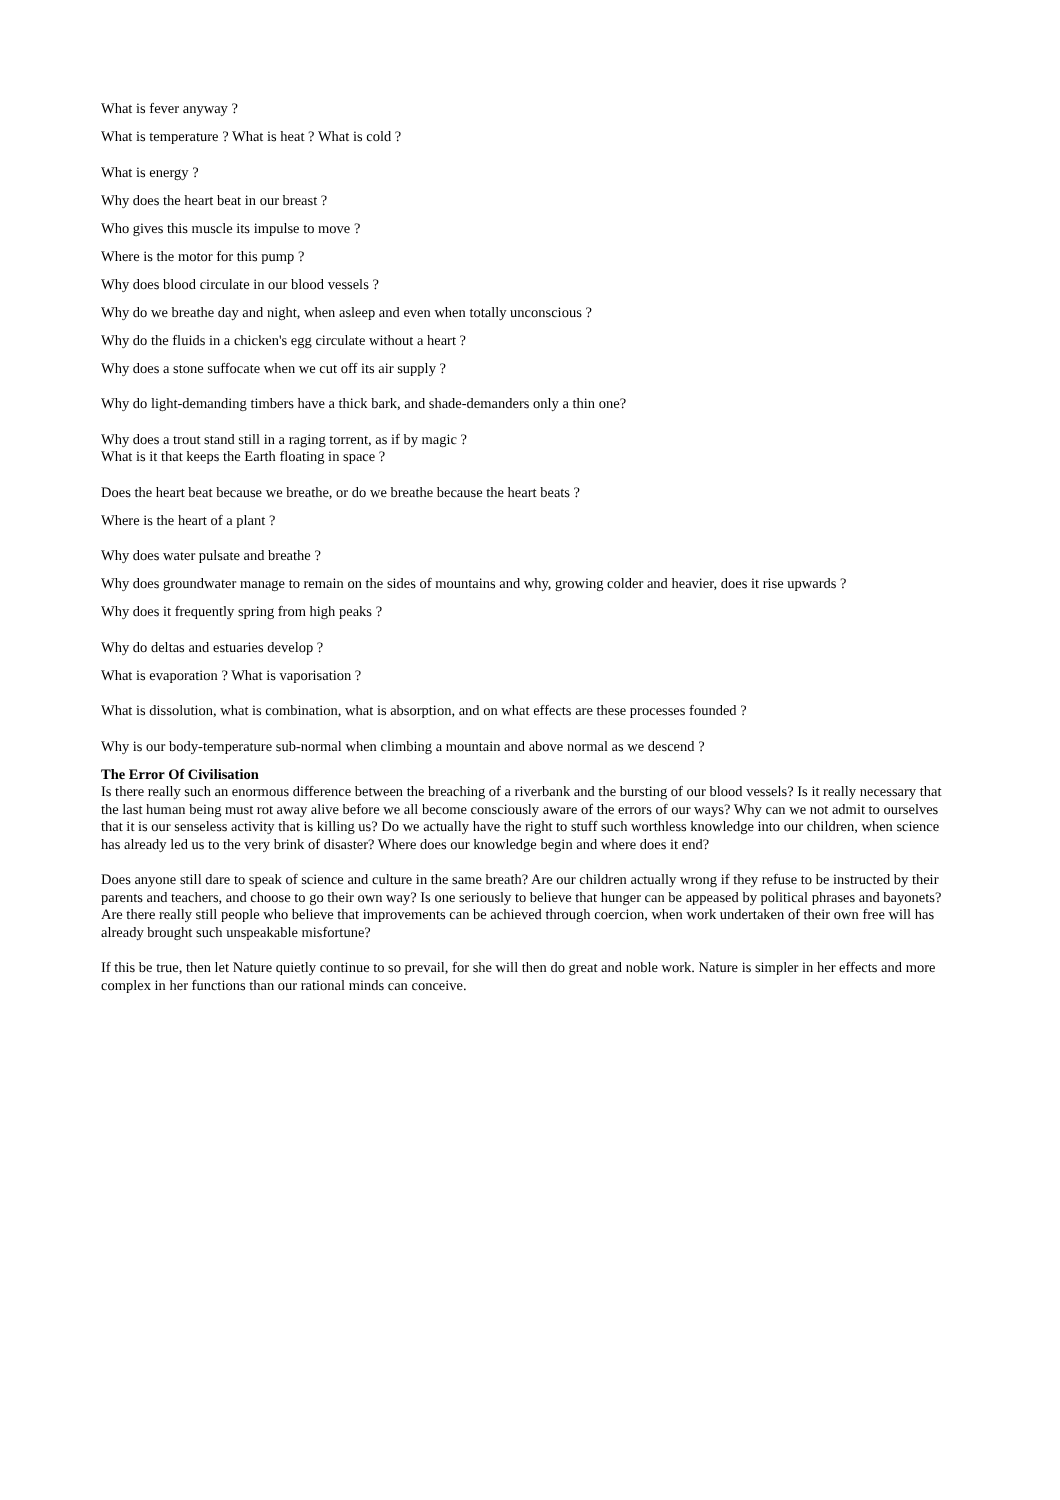What is fever anyway ?
What is temperature ? What is heat ? What is cold ?
What is energy ?
Why does the heart beat in our breast ?
Who gives this muscle its impulse to move ?
Where is the motor for this pump ?
Why does blood circulate in our blood vessels ?
Why do we breathe day and night, when asleep and even when totally unconscious ?
Why do the fluids in a chicken's egg circulate without a heart ?
Why does a stone suffocate when we cut off its air supply ?
Why do light-demanding timbers have a thick bark, and shade-demanders only a thin one?
Why does a trout stand still in a raging torrent, as if by magic ?
What is it that keeps the Earth floating in space ?
Does the heart beat because we breathe, or do we breathe because the heart beats ?
Where is the heart of a plant ?
Why does water pulsate and breathe ?
Why does groundwater manage to remain on the sides of mountains and why, growing colder and heavier, does it rise upwards ?
Why does it frequently spring from high peaks ?
Why do deltas and estuaries develop ?
What is evaporation ? What is vaporisation ?
What is dissolution, what is combination, what is absorption, and on what effects are these processes founded ?
Why is our body-temperature sub-normal when climbing a mountain and above normal as we descend ?
The Error Of Civilisation
Is there really such an enormous difference between the breaching of a riverbank and the bursting of our blood vessels? Is it really necessary that the last human being must rot away alive before we all become consciously aware of the errors of our ways? Why can we not admit to ourselves that it is our senseless activity that is killing us? Do we actually have the right to stuff such worthless knowledge into our children, when science has already led us to the very brink of disaster? Where does our knowledge begin and where does it end?
Does anyone still dare to speak of science and culture in the same breath? Are our children actually wrong if they refuse to be instructed by their parents and teachers, and choose to go their own way? Is one seriously to believe that hunger can be appeased by political phrases and bayonets? Are there really still people who believe that improvements can be achieved through coercion, when work undertaken of their own free will has already brought such unspeakable misfortune?
If this be true, then let Nature quietly continue to so prevail, for she will then do great and noble work. Nature is simpler in her effects and more complex in her functions than our rational minds can conceive.